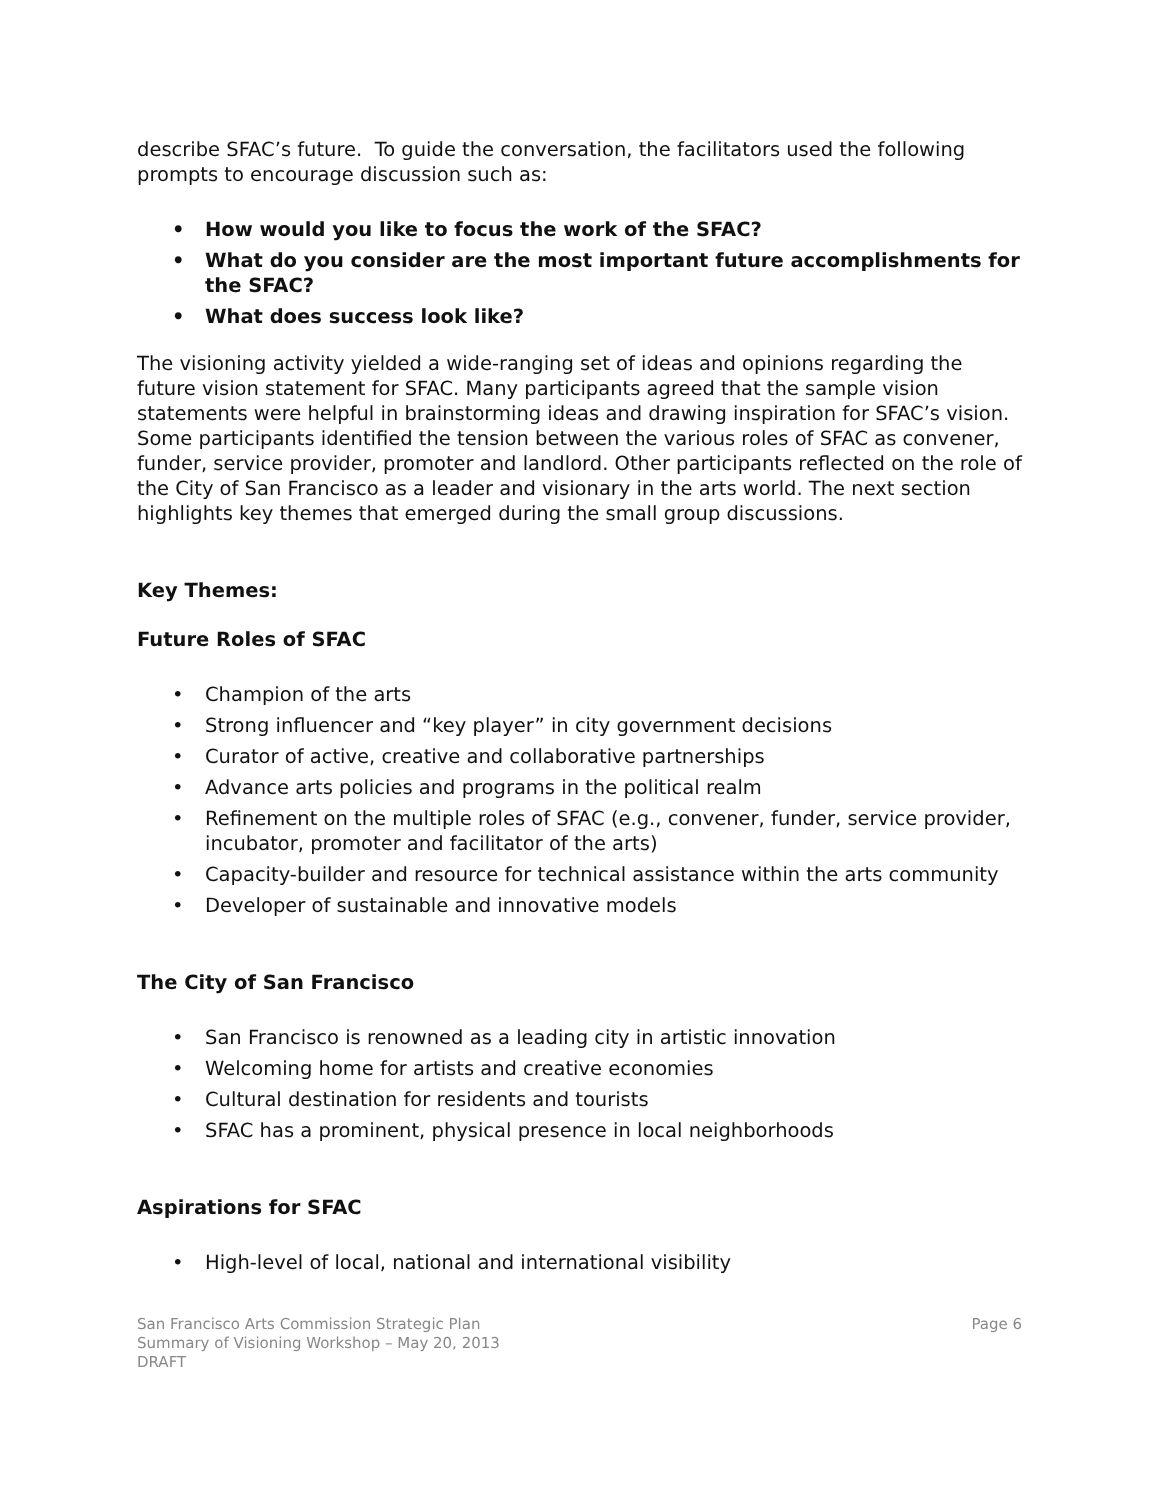describe SFAC’s future. To guide the conversation, the facilitators used the following prompts to encourage discussion such as:
• How would you like to focus the work of the SFAC?
• What do you consider are the most important future accomplishments for the SFAC?
• What does success look like?
The visioning activity yielded a wide-ranging set of ideas and opinions regarding the future vision statement for SFAC. Many participants agreed that the sample vision statements were helpful in brainstorming ideas and drawing inspiration for SFAC’s vision. Some participants identified the tension between the various roles of SFAC as convener, funder, service provider, promoter and landlord. Other participants reflected on the role of the City of San Francisco as a leader and visionary in the arts world. The next section highlights key themes that emerged during the small group discussions.
Key Themes:
Future Roles of SFAC
• Champion of the arts
• Strong influencer and “key player” in city government decisions
• Curator of active, creative and collaborative partnerships
• Advance arts policies and programs in the political realm
• Refinement on the multiple roles of SFAC (e.g., convener, funder, service provider, incubator, promoter and facilitator of the arts)
• Capacity-builder and resource for technical assistance within the arts community
• Developer of sustainable and innovative models
The City of San Francisco
• San Francisco is renowned as a leading city in artistic innovation
• Welcoming home for artists and creative economies
• Cultural destination for residents and tourists
• SFAC has a prominent, physical presence in local neighborhoods
Aspirations for SFAC
• High-level of local, national and international visibility
San Francisco Arts Commission Strategic Plan
Summary of Visioning Workshop – May 20, 2013
DRAFT
Page 6